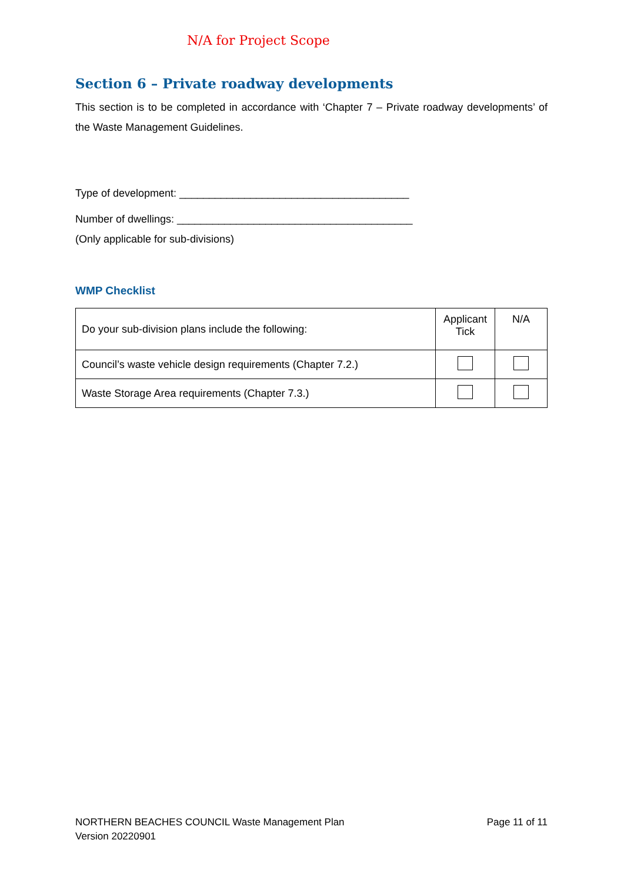N/A for Project Scope
Section 6 – Private roadway developments
This section is to be completed in accordance with ‘Chapter 7 – Private roadway developments’ of the Waste Management Guidelines.
Type of development: _______________________________________
Number of dwellings: ________________________________________
(Only applicable for sub-divisions)
WMP Checklist
| Do your sub-division plans include the following: | Applicant Tick | N/A |
| Council’s waste vehicle design requirements (Chapter 7.2.) | | |
| Waste Storage Area requirements (Chapter 7.3.) | | |
NORTHERN BEACHES COUNCIL Waste Management Plan
Version 20220901
Page 11 of 11